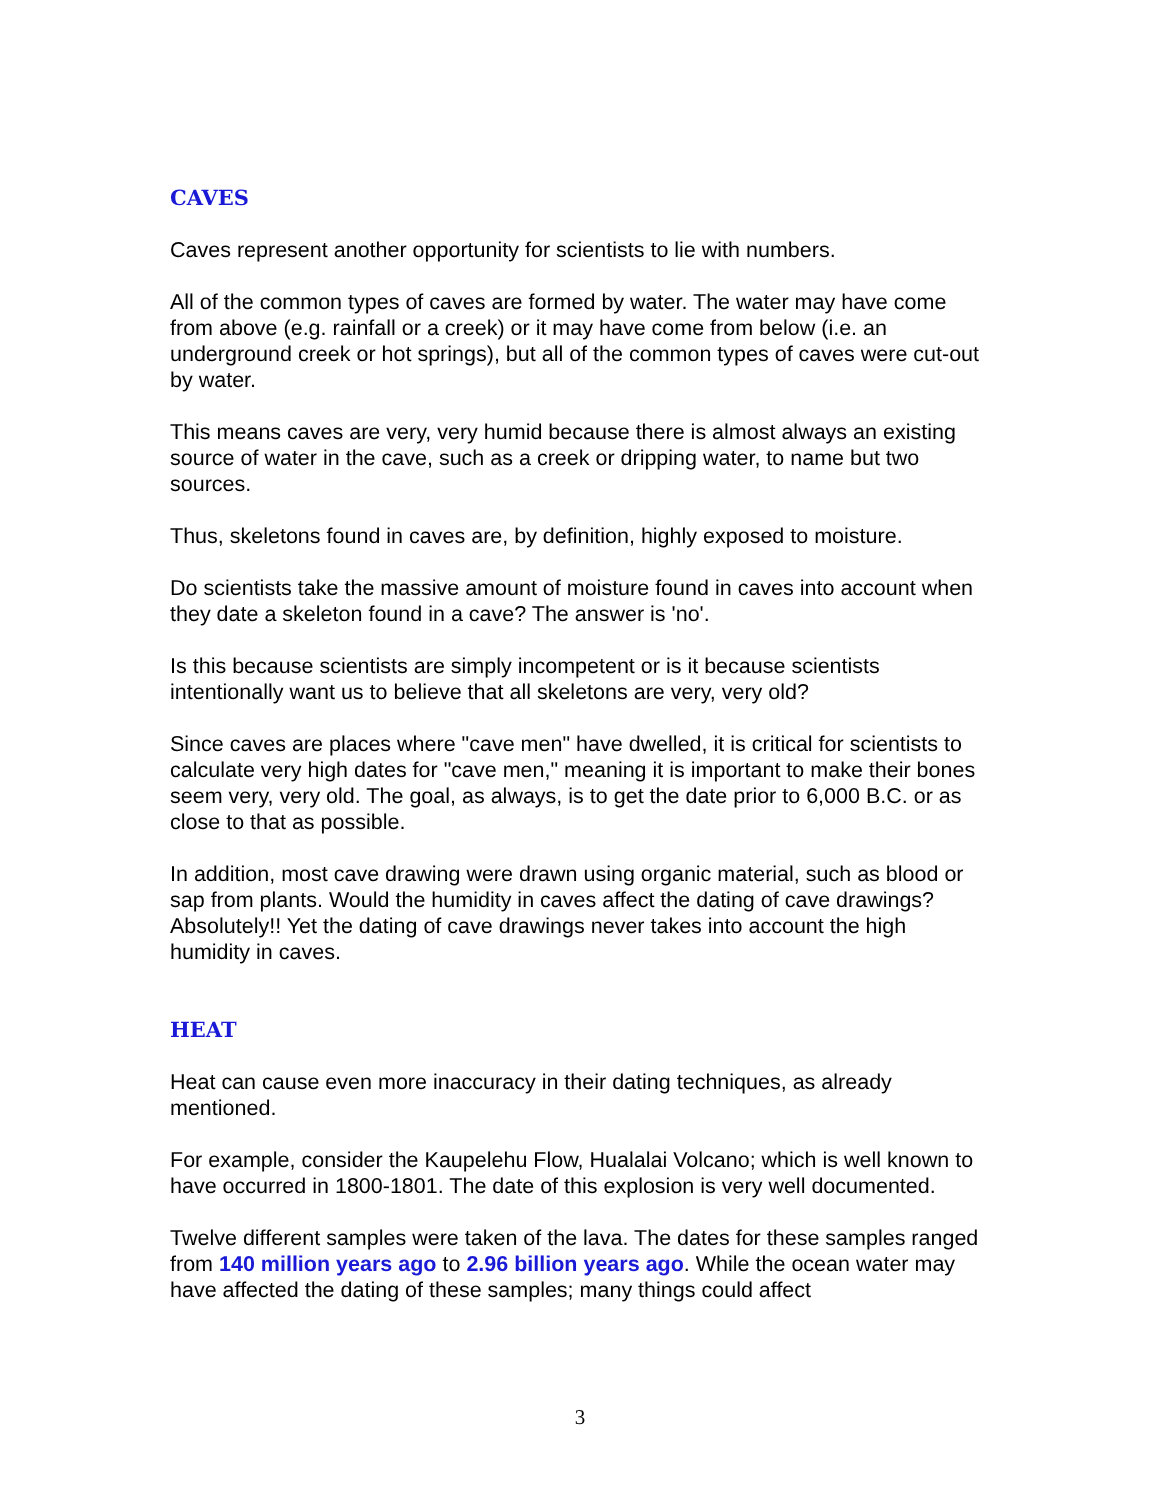CAVES
Caves represent another opportunity for scientists to lie with numbers.
All of the common types of caves are formed by water. The water may have come from above (e.g. rainfall or a creek) or it may have come from below (i.e. an underground creek or hot springs), but all of the common types of caves were cut-out by water.
This means caves are very, very humid because there is almost always an existing source of water in the cave, such as a creek or dripping water, to name but two sources.
Thus, skeletons found in caves are, by definition, highly exposed to moisture.
Do scientists take the massive amount of moisture found in caves into account when they date a skeleton found in a cave? The answer is 'no'.
Is this because scientists are simply incompetent or is it because scientists intentionally want us to believe that all skeletons are very, very old?
Since caves are places where "cave men" have dwelled, it is critical for scientists to calculate very high dates for "cave men," meaning it is important to make their bones seem very, very old. The goal, as always, is to get the date prior to 6,000 B.C. or as close to that as possible.
In addition, most cave drawing were drawn using organic material, such as blood or sap from plants. Would the humidity in caves affect the dating of cave drawings? Absolutely!! Yet the dating of cave drawings never takes into account the high humidity in caves.
HEAT
Heat can cause even more inaccuracy in their dating techniques, as already mentioned.
For example, consider the Kaupelehu Flow, Hualalai Volcano; which is well known to have occurred in 1800-1801. The date of this explosion is very well documented.
Twelve different samples were taken of the lava. The dates for these samples ranged from 140 million years ago to 2.96 billion years ago. While the ocean water may have affected the dating of these samples; many things could affect
3